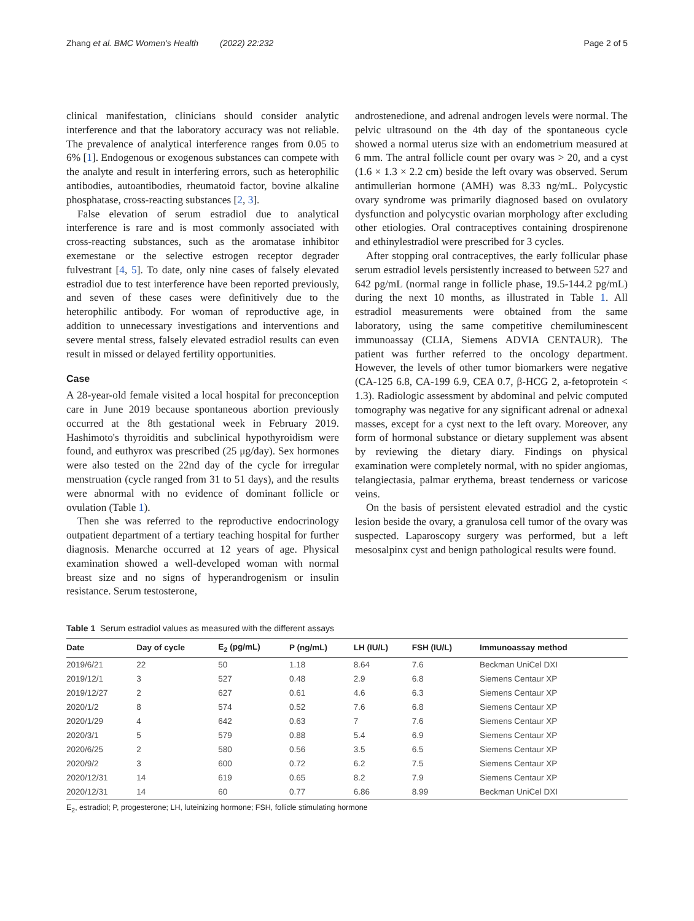Zhang et al. BMC Women's Health (2022) 22:232 Page 2 of 5
clinical manifestation, clinicians should consider analytic interference and that the laboratory accuracy was not reliable. The prevalence of analytical interference ranges from 0.05 to 6% [1]. Endogenous or exogenous substances can compete with the analyte and result in interfering errors, such as heterophilic antibodies, autoantibodies, rheumatoid factor, bovine alkaline phosphatase, cross-reacting substances [2, 3].
False elevation of serum estradiol due to analytical interference is rare and is most commonly associated with cross-reacting substances, such as the aromatase inhibitor exemestane or the selective estrogen receptor degrader fulvestrant [4, 5]. To date, only nine cases of falsely elevated estradiol due to test interference have been reported previously, and seven of these cases were definitively due to the heterophilic antibody. For woman of reproductive age, in addition to unnecessary investigations and interventions and severe mental stress, falsely elevated estradiol results can even result in missed or delayed fertility opportunities.
Case
A 28-year-old female visited a local hospital for preconception care in June 2019 because spontaneous abortion previously occurred at the 8th gestational week in February 2019. Hashimoto's thyroiditis and subclinical hypothyroidism were found, and euthyrox was prescribed (25 μg/day). Sex hormones were also tested on the 22nd day of the cycle for irregular menstruation (cycle ranged from 31 to 51 days), and the results were abnormal with no evidence of dominant follicle or ovulation (Table 1).
Then she was referred to the reproductive endocrinology outpatient department of a tertiary teaching hospital for further diagnosis. Menarche occurred at 12 years of age. Physical examination showed a well-developed woman with normal breast size and no signs of hyperandrogenism or insulin resistance. Serum testosterone,
androstenedione, and adrenal androgen levels were normal. The pelvic ultrasound on the 4th day of the spontaneous cycle showed a normal uterus size with an endometrium measured at 6 mm. The antral follicle count per ovary was > 20, and a cyst (1.6 × 1.3 × 2.2 cm) beside the left ovary was observed. Serum antimullerian hormone (AMH) was 8.33 ng/mL. Polycystic ovary syndrome was primarily diagnosed based on ovulatory dysfunction and polycystic ovarian morphology after excluding other etiologies. Oral contraceptives containing drospirenone and ethinylestradiol were prescribed for 3 cycles.
After stopping oral contraceptives, the early follicular phase serum estradiol levels persistently increased to between 527 and 642 pg/mL (normal range in follicle phase, 19.5-144.2 pg/mL) during the next 10 months, as illustrated in Table 1. All estradiol measurements were obtained from the same laboratory, using the same competitive chemiluminescent immunoassay (CLIA, Siemens ADVIA CENTAUR). The patient was further referred to the oncology department. However, the levels of other tumor biomarkers were negative (CA-125 6.8, CA-199 6.9, CEA 0.7, β-HCG 2, a-fetoprotein < 1.3). Radiologic assessment by abdominal and pelvic computed tomography was negative for any significant adrenal or adnexal masses, except for a cyst next to the left ovary. Moreover, any form of hormonal substance or dietary supplement was absent by reviewing the dietary diary. Findings on physical examination were completely normal, with no spider angiomas, telangiectasia, palmar erythema, breast tenderness or varicose veins.
On the basis of persistent elevated estradiol and the cystic lesion beside the ovary, a granulosa cell tumor of the ovary was suspected. Laparoscopy surgery was performed, but a left mesosalpinx cyst and benign pathological results were found.
Table 1 Serum estradiol values as measured with the different assays
| Date | Day of cycle | E<sub>2</sub> (pg/mL) | P (ng/mL) | LH (IU/L) | FSH (IU/L) | Immunoassay method |
| --- | --- | --- | --- | --- | --- | --- |
| 2019/6/21 | 22 | 50 | 1.18 | 8.64 | 7.6 | Beckman UniCel DXI |
| 2019/12/1 | 3 | 527 | 0.48 | 2.9 | 6.8 | Siemens Centaur XP |
| 2019/12/27 | 2 | 627 | 0.61 | 4.6 | 6.3 | Siemens Centaur XP |
| 2020/1/2 | 8 | 574 | 0.52 | 7.6 | 6.8 | Siemens Centaur XP |
| 2020/1/29 | 4 | 642 | 0.63 | 7 | 7.6 | Siemens Centaur XP |
| 2020/3/1 | 5 | 579 | 0.88 | 5.4 | 6.9 | Siemens Centaur XP |
| 2020/6/25 | 2 | 580 | 0.56 | 3.5 | 6.5 | Siemens Centaur XP |
| 2020/9/2 | 3 | 600 | 0.72 | 6.2 | 7.5 | Siemens Centaur XP |
| 2020/12/31 | 14 | 619 | 0.65 | 8.2 | 7.9 | Siemens Centaur XP |
| 2020/12/31 | 14 | 60 | 0.77 | 6.86 | 8.99 | Beckman UniCel DXI |
E<sub>2</sub>, estradiol; P, progesterone; LH, luteinizing hormone; FSH, follicle stimulating hormone